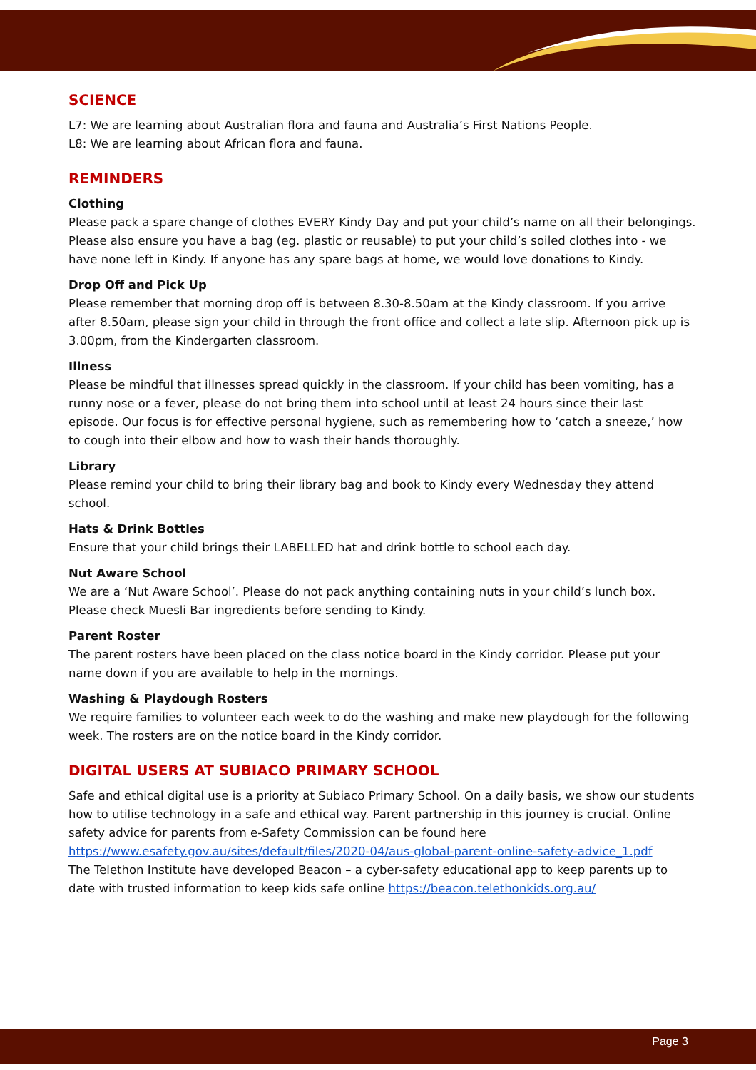SCIENCE
L7: We are learning about Australian flora and fauna and Australia’s First Nations People.
L8: We are learning about African flora and fauna.
REMINDERS
Clothing
Please pack a spare change of clothes EVERY Kindy Day and put your child’s name on all their belongings. Please also ensure you have a bag (eg. plastic or reusable) to put your child’s soiled clothes into - we have none left in Kindy. If anyone has any spare bags at home, we would love donations to Kindy.
Drop Off and Pick Up
Please remember that morning drop off is between 8.30-8.50am at the Kindy classroom. If you arrive after 8.50am, please sign your child in through the front office and collect a late slip. Afternoon pick up is 3.00pm, from the Kindergarten classroom.
Illness
Please be mindful that illnesses spread quickly in the classroom. If your child has been vomiting, has a runny nose or a fever, please do not bring them into school until at least 24 hours since their last episode. Our focus is for effective personal hygiene, such as remembering how to ‘catch a sneeze,’ how to cough into their elbow and how to wash their hands thoroughly.
Library
Please remind your child to bring their library bag and book to Kindy every Wednesday they attend school.
Hats & Drink Bottles
Ensure that your child brings their LABELLED hat and drink bottle to school each day.
Nut Aware School
We are a ‘Nut Aware School’. Please do not pack anything containing nuts in your child’s lunch box. Please check Muesli Bar ingredients before sending to Kindy.
Parent Roster
The parent rosters have been placed on the class notice board in the Kindy corridor. Please put your name down if you are available to help in the mornings.
Washing & Playdough Rosters
We require families to volunteer each week to do the washing and make new playdough for the following week. The rosters are on the notice board in the Kindy corridor.
DIGITAL USERS AT SUBIACO PRIMARY SCHOOL
Safe and ethical digital use is a priority at Subiaco Primary School. On a daily basis, we show our students how to utilise technology in a safe and ethical way. Parent partnership in this journey is crucial. Online safety advice for parents from e-Safety Commission can be found here https://www.esafety.gov.au/sites/default/files/2020-04/aus-global-parent-online-safety-advice_1.pdf
The Telethon Institute have developed Beacon – a cyber-safety educational app to keep parents up to date with trusted information to keep kids safe online https://beacon.telethonkids.org.au/
Page 3